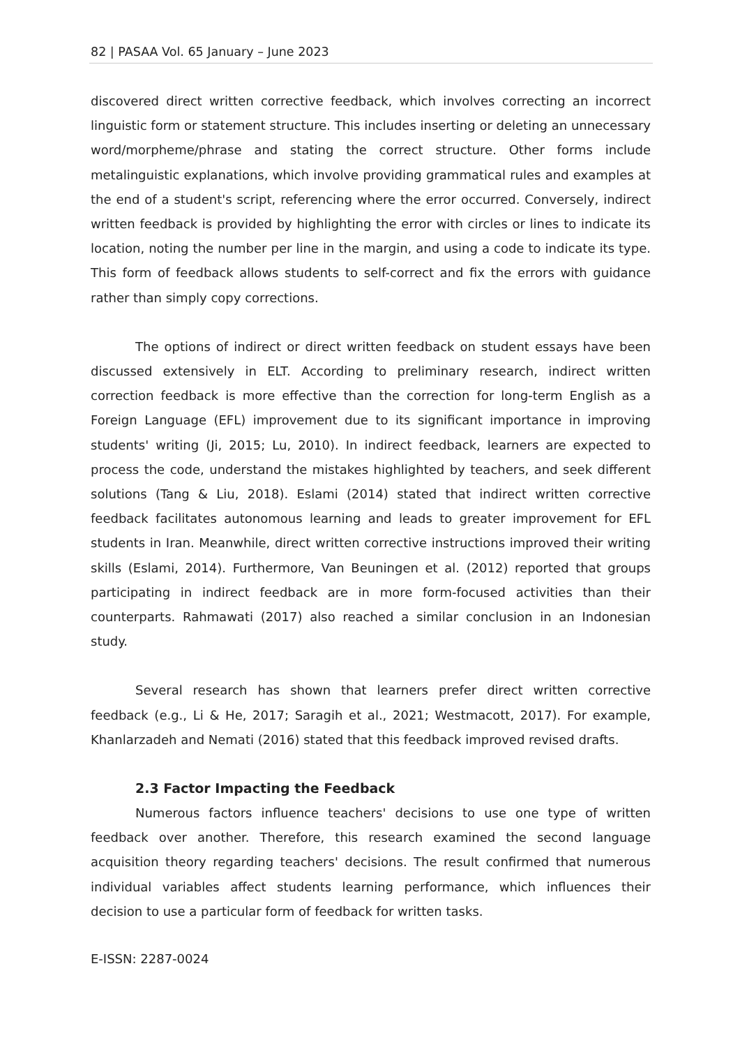82 | PASAA Vol. 65 January – June 2023
discovered direct written corrective feedback, which involves correcting an incorrect linguistic form or statement structure. This includes inserting or deleting an unnecessary word/morpheme/phrase and stating the correct structure. Other forms include metalinguistic explanations, which involve providing grammatical rules and examples at the end of a student's script, referencing where the error occurred. Conversely, indirect written feedback is provided by highlighting the error with circles or lines to indicate its location, noting the number per line in the margin, and using a code to indicate its type. This form of feedback allows students to self-correct and fix the errors with guidance rather than simply copy corrections.
The options of indirect or direct written feedback on student essays have been discussed extensively in ELT. According to preliminary research, indirect written correction feedback is more effective than the correction for long-term English as a Foreign Language (EFL) improvement due to its significant importance in improving students' writing (Ji, 2015; Lu, 2010). In indirect feedback, learners are expected to process the code, understand the mistakes highlighted by teachers, and seek different solutions (Tang & Liu, 2018). Eslami (2014) stated that indirect written corrective feedback facilitates autonomous learning and leads to greater improvement for EFL students in Iran. Meanwhile, direct written corrective instructions improved their writing skills (Eslami, 2014). Furthermore, Van Beuningen et al. (2012) reported that groups participating in indirect feedback are in more form-focused activities than their counterparts. Rahmawati (2017) also reached a similar conclusion in an Indonesian study.
Several research has shown that learners prefer direct written corrective feedback (e.g., Li & He, 2017; Saragih et al., 2021; Westmacott, 2017). For example, Khanlarzadeh and Nemati (2016) stated that this feedback improved revised drafts.
2.3 Factor Impacting the Feedback
Numerous factors influence teachers' decisions to use one type of written feedback over another. Therefore, this research examined the second language acquisition theory regarding teachers' decisions. The result confirmed that numerous individual variables affect students learning performance, which influences their decision to use a particular form of feedback for written tasks.
E-ISSN: 2287-0024